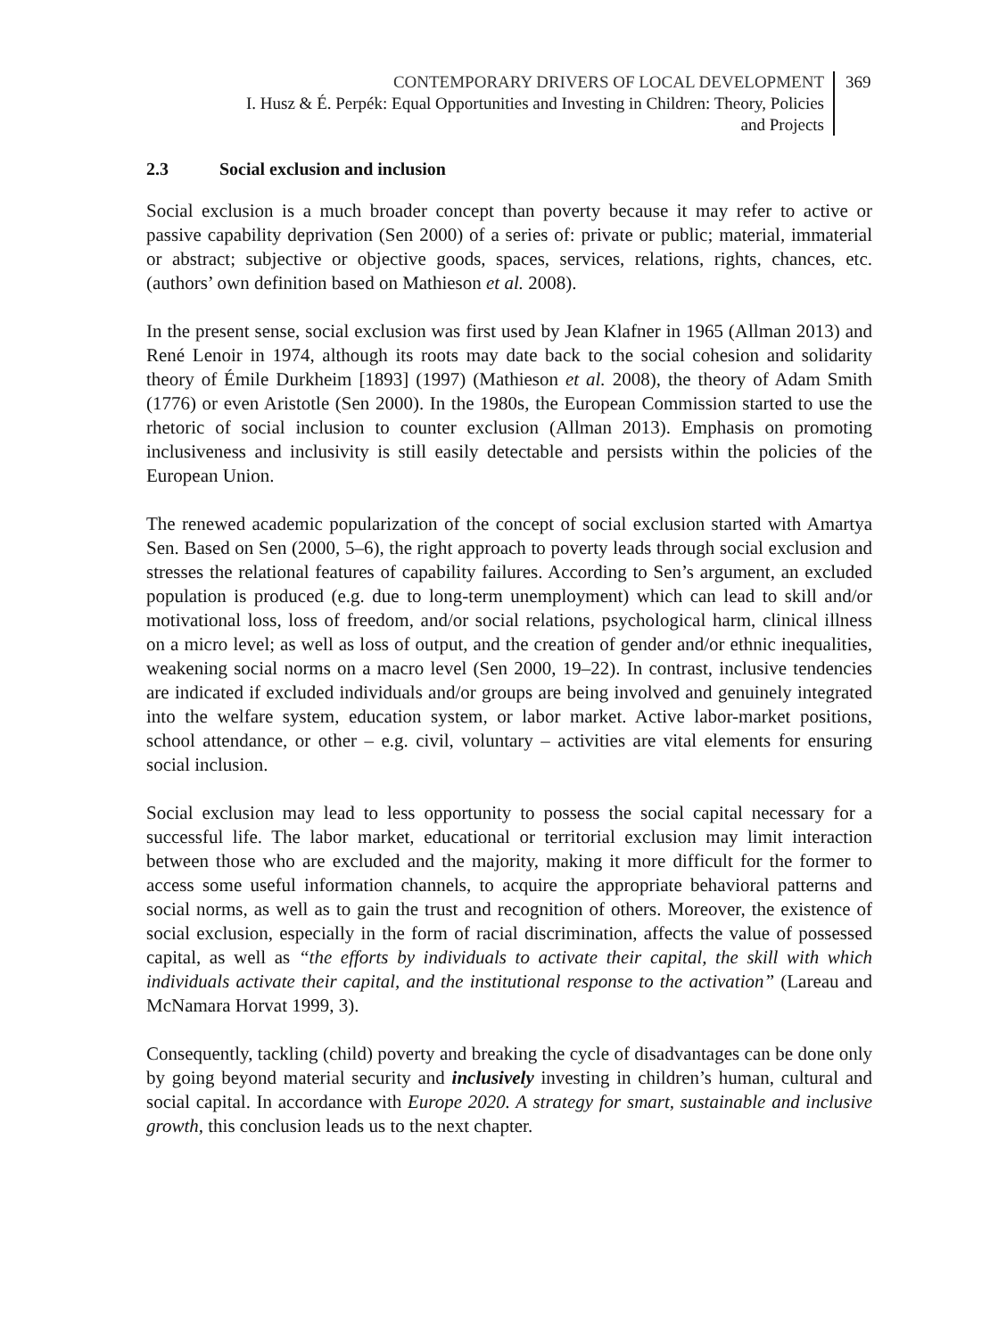CONTEMPORARY DRIVERS OF LOCAL DEVELOPMENT
I. Husz & É. Perpék: Equal Opportunities and Investing in Children: Theory, Policies
and Projects
369
2.3 Social exclusion and inclusion
Social exclusion is a much broader concept than poverty because it may refer to active or passive capability deprivation (Sen 2000) of a series of: private or public; material, immaterial or abstract; subjective or objective goods, spaces, services, relations, rights, chances, etc. (authors’ own definition based on Mathieson et al. 2008).
In the present sense, social exclusion was first used by Jean Klafner in 1965 (Allman 2013) and René Lenoir in 1974, although its roots may date back to the social cohesion and solidarity theory of Émile Durkheim [1893] (1997) (Mathieson et al. 2008), the theory of Adam Smith (1776) or even Aristotle (Sen 2000). In the 1980s, the European Commission started to use the rhetoric of social inclusion to counter exclusion (Allman 2013). Emphasis on promoting inclusiveness and inclusivity is still easily detectable and persists within the policies of the European Union.
The renewed academic popularization of the concept of social exclusion started with Amartya Sen. Based on Sen (2000, 5–6), the right approach to poverty leads through social exclusion and stresses the relational features of capability failures. According to Sen’s argument, an excluded population is produced (e.g. due to long-term unemployment) which can lead to skill and/or motivational loss, loss of freedom, and/or social relations, psychological harm, clinical illness on a micro level; as well as loss of output, and the creation of gender and/or ethnic inequalities, weakening social norms on a macro level (Sen 2000, 19–22). In contrast, inclusive tendencies are indicated if excluded individuals and/or groups are being involved and genuinely integrated into the welfare system, education system, or labor market. Active labor-market positions, school attendance, or other – e.g. civil, voluntary – activities are vital elements for ensuring social inclusion.
Social exclusion may lead to less opportunity to possess the social capital necessary for a successful life. The labor market, educational or territorial exclusion may limit interaction between those who are excluded and the majority, making it more difficult for the former to access some useful information channels, to acquire the appropriate behavioral patterns and social norms, as well as to gain the trust and recognition of others. Moreover, the existence of social exclusion, especially in the form of racial discrimination, affects the value of possessed capital, as well as “the efforts by individuals to activate their capital, the skill with which individuals activate their capital, and the institutional response to the activation” (Lareau and McNamara Horvat 1999, 3).
Consequently, tackling (child) poverty and breaking the cycle of disadvantages can be done only by going beyond material security and inclusively investing in children’s human, cultural and social capital. In accordance with Europe 2020. A strategy for smart, sustainable and inclusive growth, this conclusion leads us to the next chapter.